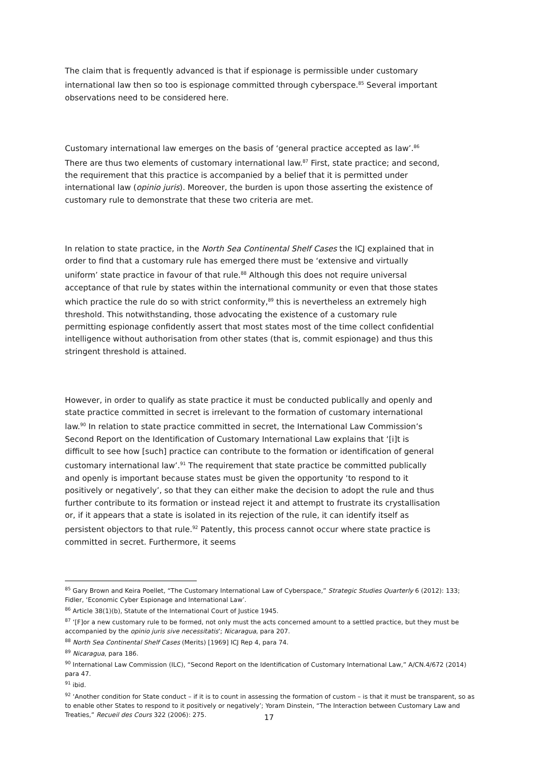The claim that is frequently advanced is that if espionage is permissible under customary international law then so too is espionage committed through cyberspace.<sup>85</sup> Several important observations need to be considered here.
Customary international law emerges on the basis of ‘general practice accepted as law’.<sup>86</sup> There are thus two elements of customary international law.<sup>87</sup> First, state practice; and second, the requirement that this practice is accompanied by a belief that it is permitted under international law (opinio juris). Moreover, the burden is upon those asserting the existence of customary rule to demonstrate that these two criteria are met.
In relation to state practice, in the North Sea Continental Shelf Cases the ICJ explained that in order to find that a customary rule has emerged there must be ‘extensive and virtually uniform’ state practice in favour of that rule.<sup>88</sup> Although this does not require universal acceptance of that rule by states within the international community or even that those states which practice the rule do so with strict conformity,<sup>89</sup> this is nevertheless an extremely high threshold. This notwithstanding, those advocating the existence of a customary rule permitting espionage confidently assert that most states most of the time collect confidential intelligence without authorisation from other states (that is, commit espionage) and thus this stringent threshold is attained.
However, in order to qualify as state practice it must be conducted publically and openly and state practice committed in secret is irrelevant to the formation of customary international law.<sup>90</sup> In relation to state practice committed in secret, the International Law Commission’s Second Report on the Identification of Customary International Law explains that ‘[i]t is difficult to see how [such] practice can contribute to the formation or identification of general customary international law’.<sup>91</sup> The requirement that state practice be committed publically and openly is important because states must be given the opportunity ‘to respond to it positively or negatively’, so that they can either make the decision to adopt the rule and thus further contribute to its formation or instead reject it and attempt to frustrate its crystallisation or, if it appears that a state is isolated in its rejection of the rule, it can identify itself as persistent objectors to that rule.<sup>92</sup> Patently, this process cannot occur where state practice is committed in secret. Furthermore, it seems
<sup>85</sup> Gary Brown and Keira Poellet, “The Customary International Law of Cyberspace,” Strategic Studies Quarterly 6 (2012): 133; Fidler, ‘Economic Cyber Espionage and International Law’.
<sup>86</sup> Article 38(1)(b), Statute of the International Court of Justice 1945.
<sup>87</sup> ‘[F]or a new customary rule to be formed, not only must the acts concerned amount to a settled practice, but they must be accompanied by the opinio juris sive necessitatis’; Nicaragua, para 207.
<sup>88</sup> North Sea Continental Shelf Cases (Merits) [1969] ICJ Rep 4, para 74.
<sup>89</sup> Nicaragua, para 186.
<sup>90</sup> International Law Commission (ILC), “Second Report on the Identification of Customary International Law,” A/CN.4/672 (2014) para 47.
<sup>91</sup> ibid.
<sup>92</sup> ‘Another condition for State conduct – if it is to count in assessing the formation of custom – is that it must be transparent, so as to enable other States to respond to it positively or negatively’; Yoram Dinstein, “The Interaction between Customary Law and Treaties,” Recueil des Cours 322 (2006): 275.
17